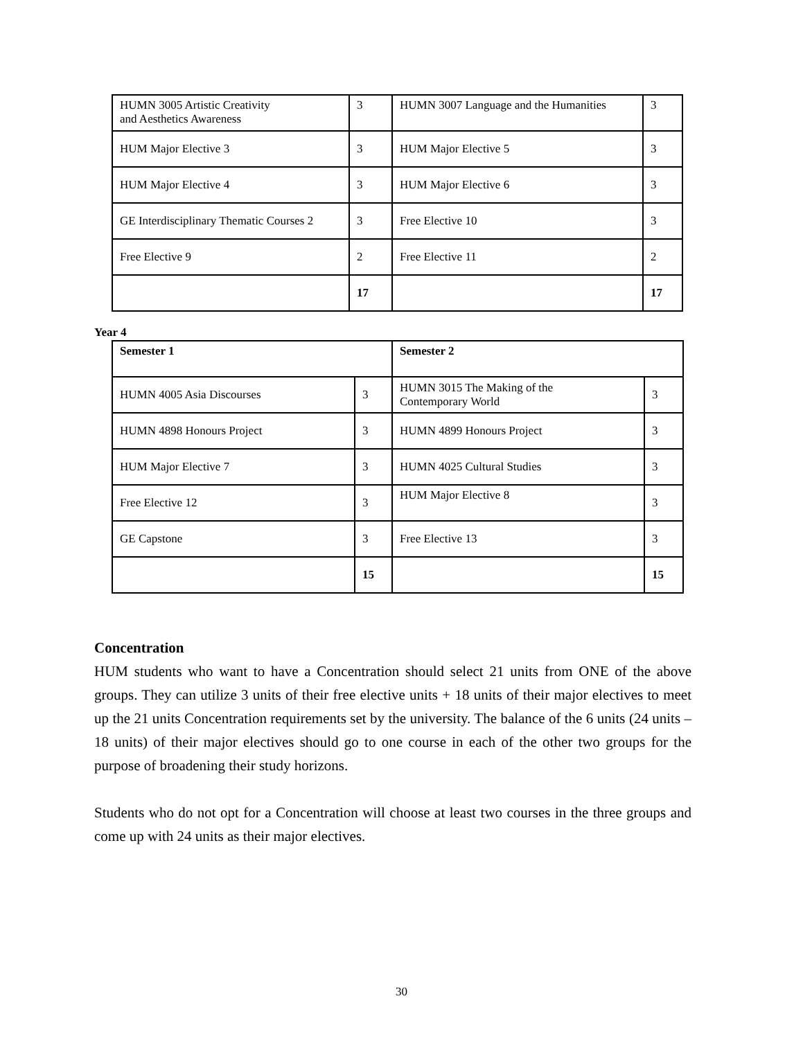| HUMN 3005 Artistic Creativity and Aesthetics Awareness | 3 | HUMN 3007 Language and the Humanities | 3 |
| HUM Major Elective 3 | 3 | HUM Major Elective 5 | 3 |
| HUM Major Elective 4 | 3 | HUM Major Elective 6 | 3 |
| GE Interdisciplinary Thematic Courses 2 | 3 | Free Elective 10 | 3 |
| Free Elective 9 | 2 | Free Elective 11 | 2 |
| | 17 | | 17 |
Year 4
| Semester 1 | | Semester 2 | |
| HUMN 4005 Asia Discourses | 3 | HUMN 3015 The Making of the Contemporary World | 3 |
| HUMN 4898 Honours Project | 3 | HUMN 4899 Honours Project | 3 |
| HUM Major Elective 7 | 3 | HUMN 4025 Cultural Studies | 3 |
| Free Elective 12 | 3 | HUM Major Elective 8 | 3 |
| GE Capstone | 3 | Free Elective 13 | 3 |
| | 15 | | 15 |
Concentration
HUM students who want to have a Concentration should select 21 units from ONE of the above groups. They can utilize 3 units of their free elective units + 18 units of their major electives to meet up the 21 units Concentration requirements set by the university. The balance of the 6 units (24 units – 18 units) of their major electives should go to one course in each of the other two groups for the purpose of broadening their study horizons.
Students who do not opt for a Concentration will choose at least two courses in the three groups and come up with 24 units as their major electives.
30